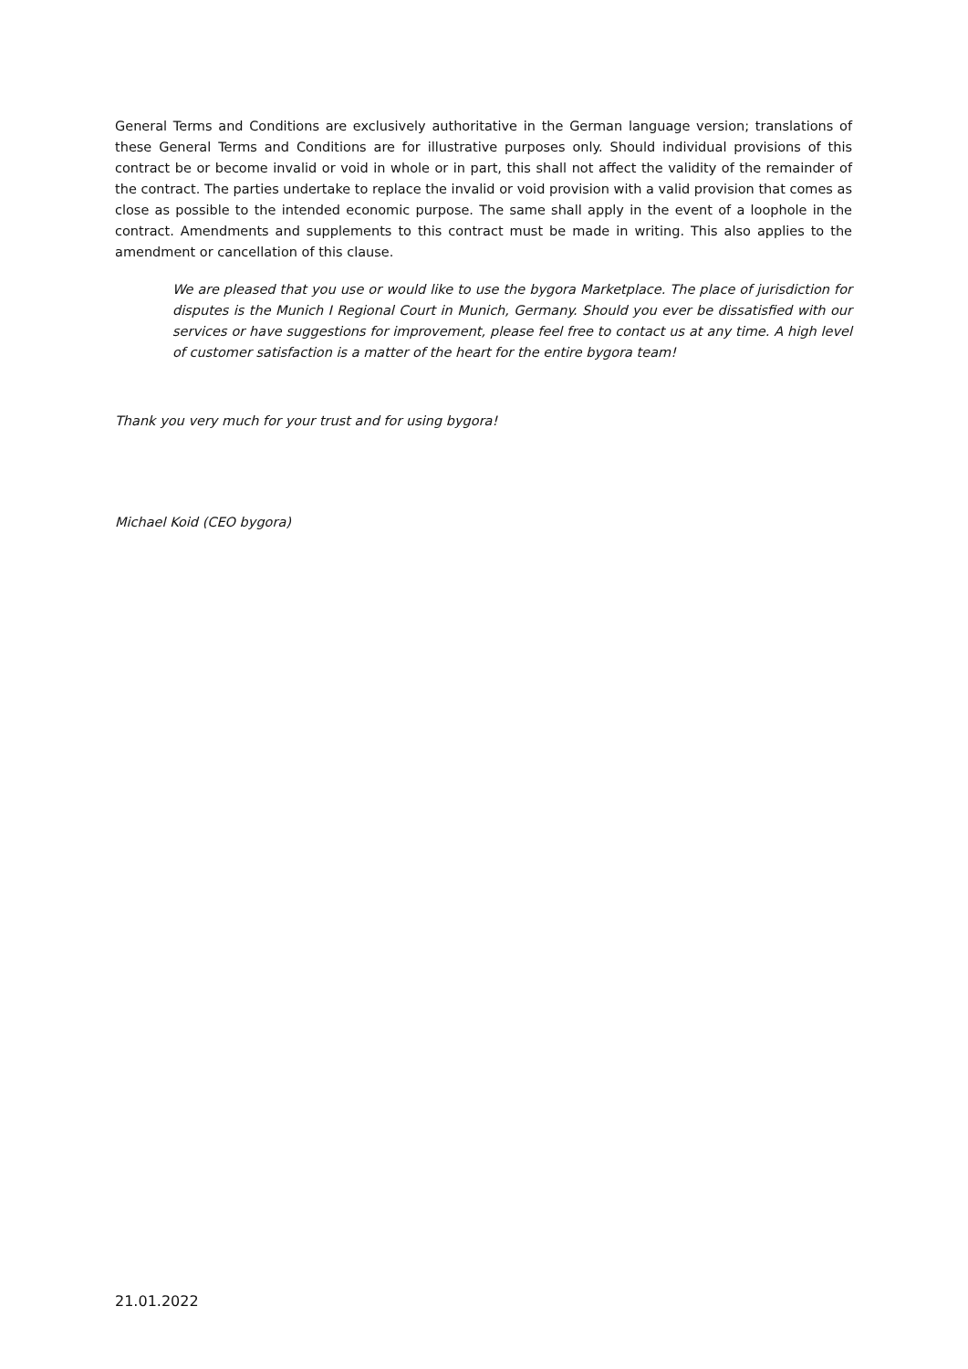General Terms and Conditions are exclusively authoritative in the German language version; translations of these General Terms and Conditions are for illustrative purposes only. Should individual provisions of this contract be or become invalid or void in whole or in part, this shall not affect the validity of the remainder of the contract. The parties undertake to replace the invalid or void provision with a valid provision that comes as close as possible to the intended economic purpose. The same shall apply in the event of a loophole in the contract. Amendments and supplements to this contract must be made in writing. This also applies to the amendment or cancellation of this clause.
We are pleased that you use or would like to use the bygora Marketplace. The place of jurisdiction for disputes is the Munich I Regional Court in Munich, Germany. Should you ever be dissatisfied with our services or have suggestions for improvement, please feel free to contact us at any time. A high level of customer satisfaction is a matter of the heart for the entire bygora team!
Thank you very much for your trust and for using bygora!
Michael Koid (CEO bygora)
21.01.2022